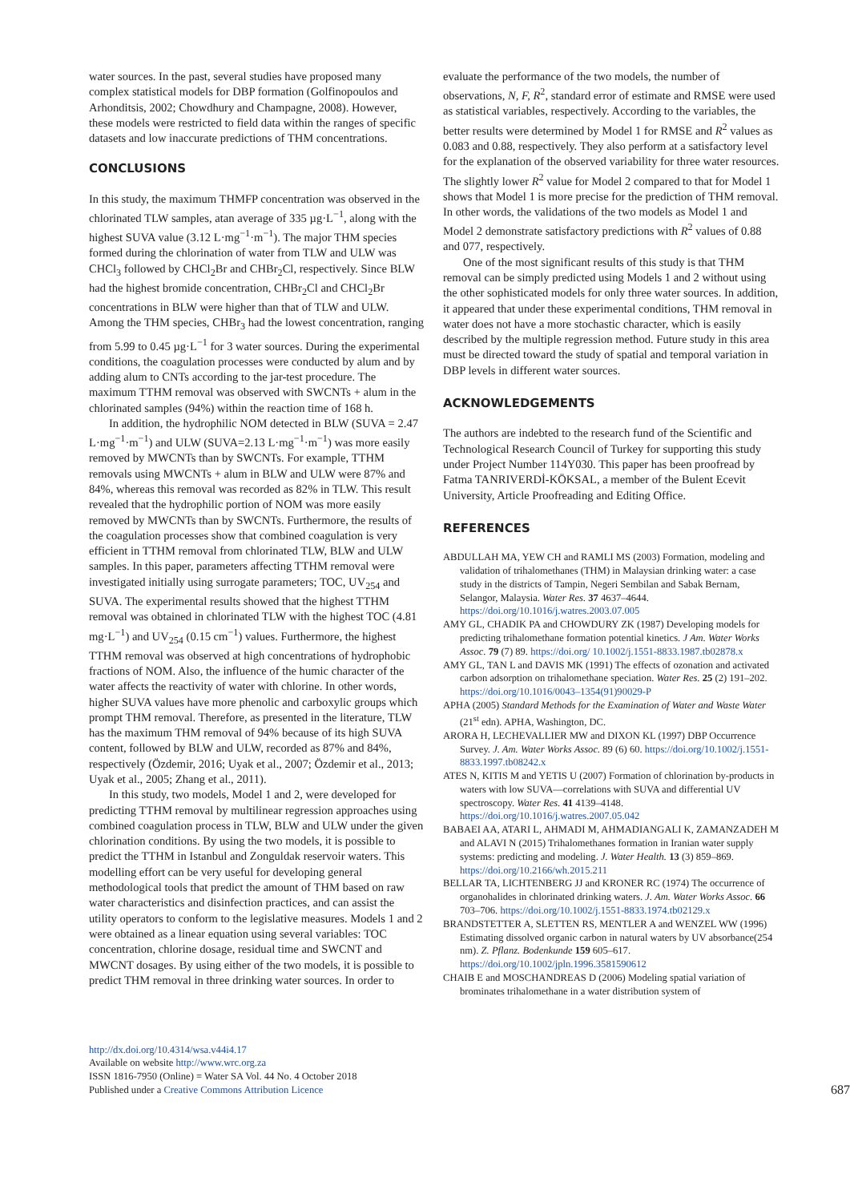water sources. In the past, several studies have proposed many complex statistical models for DBP formation (Golfinopoulos and Arhonditsis, 2002; Chowdhury and Champagne, 2008). However, these models were restricted to field data within the ranges of specific datasets and low inaccurate predictions of THM concentrations.
CONCLUSIONS
In this study, the maximum THMFP concentration was observed in the chlorinated TLW samples, atan average of 335 µg·L<sup>−1</sup>, along with the highest SUVA value (3.12 L·mg<sup>−1</sup>·m<sup>−1</sup>). The major THM species formed during the chlorination of water from TLW and ULW was CHCl<sub>3</sub> followed by CHCl<sub>2</sub>Br and CHBr<sub>2</sub>Cl, respectively. Since BLW had the highest bromide concentration, CHBr<sub>2</sub>Cl and CHCl<sub>2</sub>Br concentrations in BLW were higher than that of TLW and ULW. Among the THM species, CHBr<sub>3</sub> had the lowest concentration, ranging from 5.99 to 0.45 µg·L<sup>−1</sup> for 3 water sources. During the experimental conditions, the coagulation processes were conducted by alum and by adding alum to CNTs according to the jar-test procedure. The maximum TTHM removal was observed with SWCNTs + alum in the chlorinated samples (94%) within the reaction time of 168 h.
In addition, the hydrophilic NOM detected in BLW (SUVA = 2.47 L·mg<sup>−1</sup>·m<sup>−1</sup>) and ULW (SUVA=2.13 L·mg<sup>−1</sup>·m<sup>−1</sup>) was more easily removed by MWCNTs than by SWCNTs. For example, TTHM removals using MWCNTs + alum in BLW and ULW were 87% and 84%, whereas this removal was recorded as 82% in TLW. This result revealed that the hydrophilic portion of NOM was more easily removed by MWCNTs than by SWCNTs. Furthermore, the results of the coagulation processes show that combined coagulation is very efficient in TTHM removal from chlorinated TLW, BLW and ULW samples. In this paper, parameters affecting TTHM removal were investigated initially using surrogate parameters; TOC, UV<sub>254</sub> and SUVA. The experimental results showed that the highest TTHM removal was obtained in chlorinated TLW with the highest TOC (4.81 mg·L<sup>−1</sup>) and UV<sub>254</sub> (0.15 cm<sup>−1</sup>) values. Furthermore, the highest TTHM removal was observed at high concentrations of hydrophobic fractions of NOM. Also, the influence of the humic character of the water affects the reactivity of water with chlorine. In other words, higher SUVA values have more phenolic and carboxylic groups which prompt THM removal. Therefore, as presented in the literature, TLW has the maximum THM removal of 94% because of its high SUVA content, followed by BLW and ULW, recorded as 87% and 84%, respectively (Özdemir, 2016; Uyak et al., 2007; Özdemir et al., 2013; Uyak et al., 2005; Zhang et al., 2011).
In this study, two models, Model 1 and 2, were developed for predicting TTHM removal by multilinear regression approaches using combined coagulation process in TLW, BLW and ULW under the given chlorination conditions. By using the two models, it is possible to predict the TTHM in Istanbul and Zonguldak reservoir waters. This modelling effort can be very useful for developing general methodological tools that predict the amount of THM based on raw water characteristics and disinfection practices, and can assist the utility operators to conform to the legislative measures. Models 1 and 2 were obtained as a linear equation using several variables: TOC concentration, chlorine dosage, residual time and SWCNT and MWCNT dosages. By using either of the two models, it is possible to predict THM removal in three drinking water sources. In order to
evaluate the performance of the two models, the number of observations, N, F, R<sup>2</sup>, standard error of estimate and RMSE were used as statistical variables, respectively. According to the variables, the better results were determined by Model 1 for RMSE and R<sup>2</sup> values as 0.083 and 0.88, respectively. They also perform at a satisfactory level for the explanation of the observed variability for three water resources. The slightly lower R<sup>2</sup> value for Model 2 compared to that for Model 1 shows that Model 1 is more precise for the prediction of THM removal. In other words, the validations of the two models as Model 1 and Model 2 demonstrate satisfactory predictions with R<sup>2</sup> values of 0.88 and 077, respectively.
One of the most significant results of this study is that THM removal can be simply predicted using Models 1 and 2 without using the other sophisticated models for only three water sources. In addition, it appeared that under these experimental conditions, THM removal in water does not have a more stochastic character, which is easily described by the multiple regression method. Future study in this area must be directed toward the study of spatial and temporal variation in DBP levels in different water sources.
ACKNOWLEDGEMENTS
The authors are indebted to the research fund of the Scientific and Technological Research Council of Turkey for supporting this study under Project Number 114Y030. This paper has been proofread by Fatma TANRIVERDİ-KÖKSAL, a member of the Bulent Ecevit University, Article Proofreading and Editing Office.
REFERENCES
ABDULLAH MA, YEW CH and RAMLI MS (2003) Formation, modeling and validation of trihalomethanes (THM) in Malaysian drinking water: a case study in the districts of Tampin, Negeri Sembilan and Sabak Bernam, Selangor, Malaysia. Water Res. 37 4637–4644. https://doi.org/10.1016/j.watres.2003.07.005
AMY GL, CHADIK PA and CHOWDURY ZK (1987) Developing models for predicting trihalomethane formation potential kinetics. J Am. Water Works Assoc. 79 (7) 89. https://doi.org/ 10.1002/j.1551-8833.1987.tb02878.x
AMY GL, TAN L and DAVIS MK (1991) The effects of ozonation and activated carbon adsorption on trihalomethane speciation. Water Res. 25 (2) 191–202. https://doi.org/10.1016/0043–1354(91)90029-P
APHA (2005) Standard Methods for the Examination of Water and Waste Water (21<sup>st</sup> edn). APHA, Washington, DC.
ARORA H, LECHEVALLIER MW and DIXON KL (1997) DBP Occurrence Survey. J. Am. Water Works Assoc. 89 (6) 60. https://doi.org/10.1002/j.1551-8833.1997.tb08242.x
ATES N, KITIS M and YETIS U (2007) Formation of chlorination by-products in waters with low SUVA—correlations with SUVA and differential UV spectroscopy. Water Res. 41 4139–4148. https://doi.org/10.1016/j.watres.2007.05.042
BABAEI AA, ATARI L, AHMADI M, AHMADIANGALI K, ZAMANZADEH M and ALAVI N (2015) Trihalomethanes formation in Iranian water supply systems: predicting and modeling. J. Water Health. 13 (3) 859–869. https://doi.org/10.2166/wh.2015.211
BELLAR TA, LICHTENBERG JJ and KRONER RC (1974) The occurrence of organohalides in chlorinated drinking waters. J. Am. Water Works Assoc. 66 703–706. https://doi.org/10.1002/j.1551-8833.1974.tb02129.x
BRANDSTETTER A, SLETTEN RS, MENTLER A and WENZEL WW (1996) Estimating dissolved organic carbon in natural waters by UV absorbance(254 nm). Z. Pflanz. Bodenkunde 159 605–617. https://doi.org/10.1002/jpln.1996.3581590612
CHAIB E and MOSCHANDREAS D (2006) Modeling spatial variation of brominates trihalomethane in a water distribution system of
http://dx.doi.org/10.4314/wsa.v44i4.17
Available on website http://www.wrc.org.za
ISSN 1816-7950 (Online) = Water SA Vol. 44 No. 4 October 2018
Published under a Creative Commons Attribution Licence
687